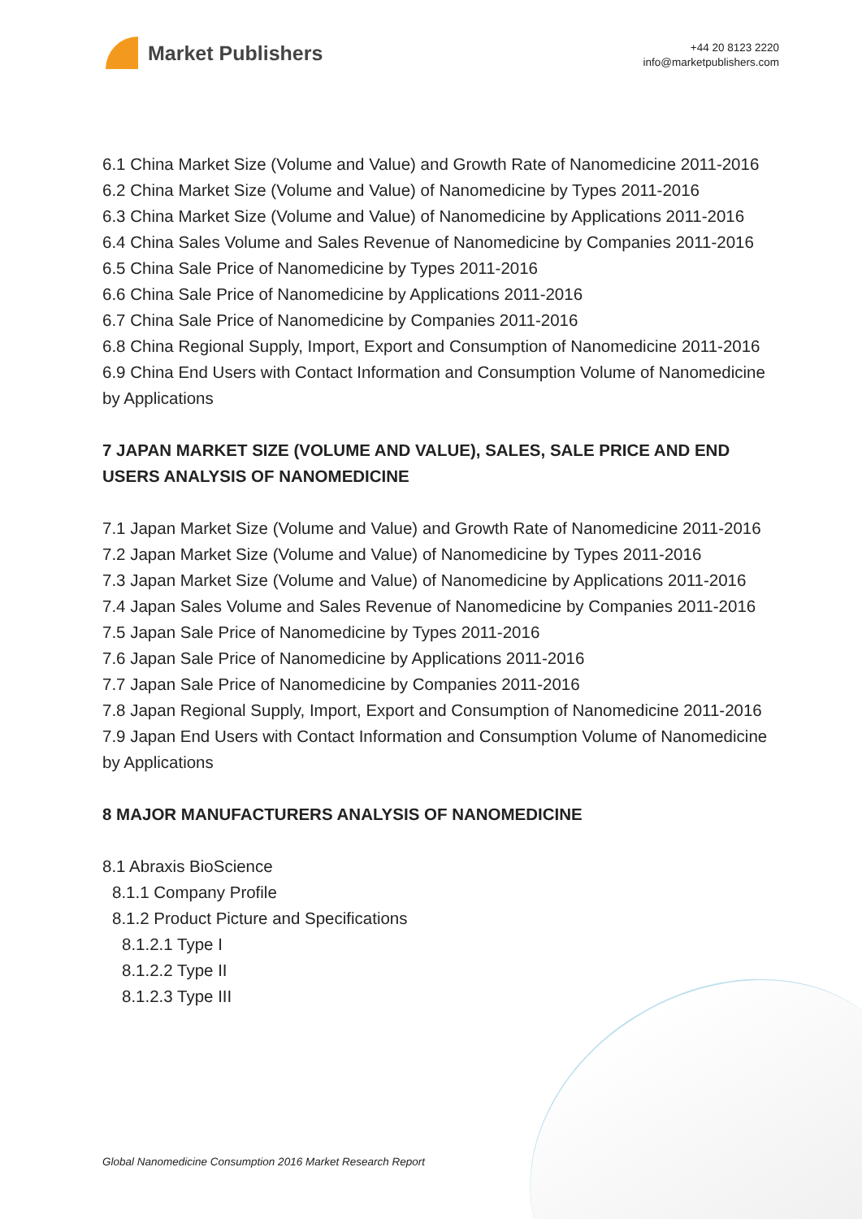Market Publishers
+44 20 8123 2220
info@marketpublishers.com
6.1 China Market Size (Volume and Value) and Growth Rate of Nanomedicine 2011-2016
6.2 China Market Size (Volume and Value) of Nanomedicine by Types 2011-2016
6.3 China Market Size (Volume and Value) of Nanomedicine by Applications 2011-2016
6.4 China Sales Volume and Sales Revenue of Nanomedicine by Companies 2011-2016
6.5 China Sale Price of Nanomedicine by Types 2011-2016
6.6 China Sale Price of Nanomedicine by Applications 2011-2016
6.7 China Sale Price of Nanomedicine by Companies 2011-2016
6.8 China Regional Supply, Import, Export and Consumption of Nanomedicine 2011-2016
6.9 China End Users with Contact Information and Consumption Volume of Nanomedicine by Applications
7 JAPAN MARKET SIZE (VOLUME AND VALUE), SALES, SALE PRICE AND END USERS ANALYSIS OF NANOMEDICINE
7.1 Japan Market Size (Volume and Value) and Growth Rate of Nanomedicine 2011-2016
7.2 Japan Market Size (Volume and Value) of Nanomedicine by Types 2011-2016
7.3 Japan Market Size (Volume and Value) of Nanomedicine by Applications 2011-2016
7.4 Japan Sales Volume and Sales Revenue of Nanomedicine by Companies 2011-2016
7.5 Japan Sale Price of Nanomedicine by Types 2011-2016
7.6 Japan Sale Price of Nanomedicine by Applications 2011-2016
7.7 Japan Sale Price of Nanomedicine by Companies 2011-2016
7.8 Japan Regional Supply, Import, Export and Consumption of Nanomedicine 2011-2016
7.9 Japan End Users with Contact Information and Consumption Volume of Nanomedicine by Applications
8 MAJOR MANUFACTURERS ANALYSIS OF NANOMEDICINE
8.1 Abraxis BioScience
8.1.1 Company Profile
8.1.2 Product Picture and Specifications
8.1.2.1 Type I
8.1.2.2 Type II
8.1.2.3 Type III
Global Nanomedicine Consumption 2016 Market Research Report